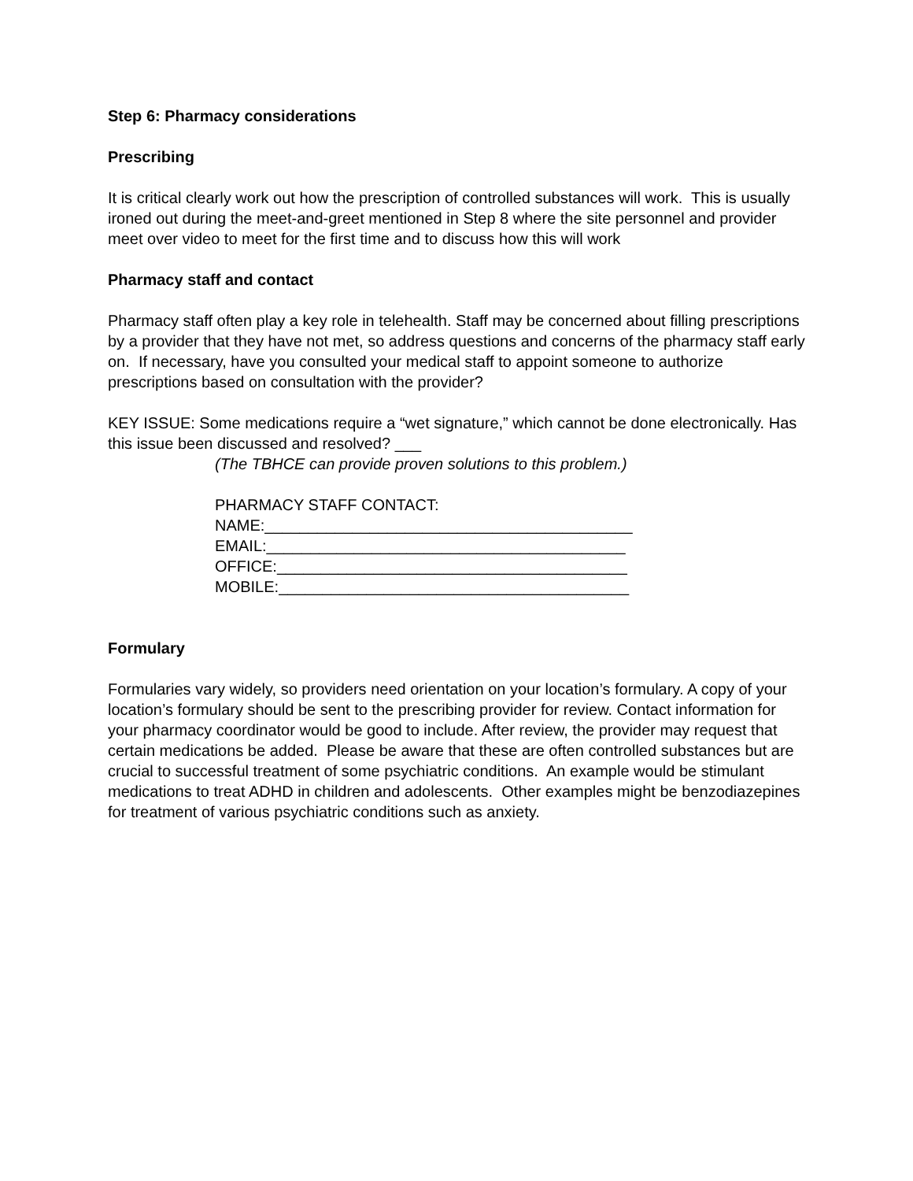Step 6: Pharmacy considerations
Prescribing
It is critical clearly work out how the prescription of controlled substances will work. This is usually ironed out during the meet-and-greet mentioned in Step 8 where the site personnel and provider meet over video to meet for the first time and to discuss how this will work
Pharmacy staff and contact
Pharmacy staff often play a key role in telehealth. Staff may be concerned about filling prescriptions by a provider that they have not met, so address questions and concerns of the pharmacy staff early on. If necessary, have you consulted your medical staff to appoint someone to authorize prescriptions based on consultation with the provider?
KEY ISSUE: Some medications require a “wet signature,” which cannot be done electronically. Has this issue been discussed and resolved? ___
(The TBHCE can provide proven solutions to this problem.)
PHARMACY STAFF CONTACT:
NAME:__________________________________________
EMAIL:_________________________________________
OFFICE:________________________________________
MOBILE:________________________________________
Formulary
Formularies vary widely, so providers need orientation on your location’s formulary. A copy of your location’s formulary should be sent to the prescribing provider for review. Contact information for your pharmacy coordinator would be good to include. After review, the provider may request that certain medications be added. Please be aware that these are often controlled substances but are crucial to successful treatment of some psychiatric conditions. An example would be stimulant medications to treat ADHD in children and adolescents. Other examples might be benzodiazepines for treatment of various psychiatric conditions such as anxiety.